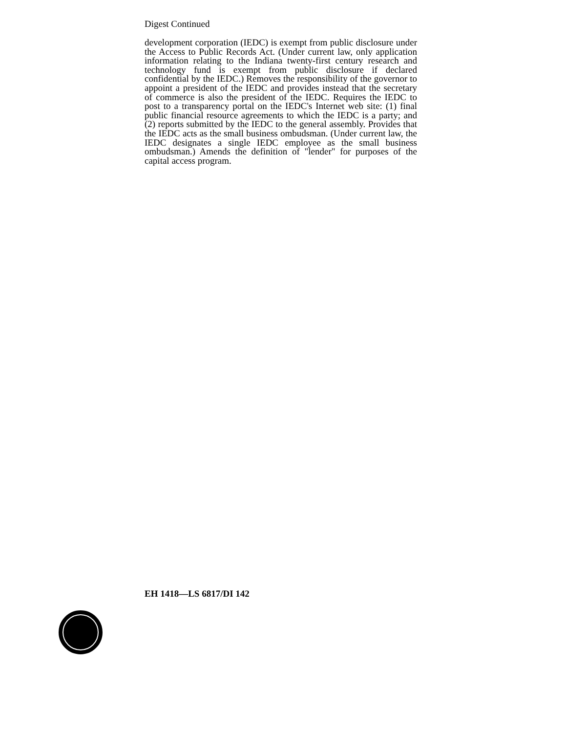Digest Continued
development corporation (IEDC) is exempt from public disclosure under the Access to Public Records Act. (Under current law, only application information relating to the Indiana twenty-first century research and technology fund is exempt from public disclosure if declared confidential by the IEDC.) Removes the responsibility of the governor to appoint a president of the IEDC and provides instead that the secretary of commerce is also the president of the IEDC. Requires the IEDC to post to a transparency portal on the IEDC's Internet web site: (1) final public financial resource agreements to which the IEDC is a party; and (2) reports submitted by the IEDC to the general assembly. Provides that the IEDC acts as the small business ombudsman. (Under current law, the IEDC designates a single IEDC employee as the small business ombudsman.) Amends the definition of "lender" for purposes of the capital access program.
EH 1418—LS 6817/DI 142